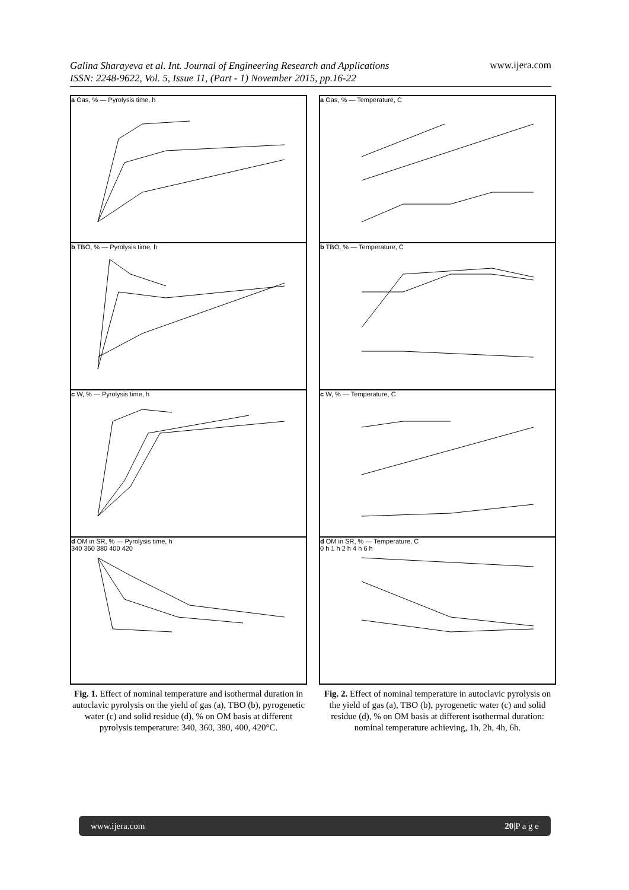Galina Sharayeva et al. Int. Journal of Engineering Research and Applications
ISSN: 2248-9622, Vol. 5, Issue 11, (Part - 1) November 2015, pp.16-22
www.ijera.com
a Gas, % — Pyrolysis time, h
b TBO, % — Pyrolysis time, h
c W, % — Pyrolysis time, h
d OM in SR, % — Pyrolysis time, h
340 360 380 400 420
Fig. 1. Effect of nominal temperature and isothermal duration in autoclavic pyrolysis on the yield of gas (a), TBO (b), pyrogenetic water (c) and solid residue (d), % on OM basis at different pyrolysis temperature: 340, 360, 380, 400, 420°C.
a Gas, % — Temperature, C
b TBO, % — Temperature, C
c W, % — Temperature, C
d OM in SR, % — Temperature, C
0 h 1 h 2 h 4 h 6 h
Fig. 2. Effect of nominal temperature in autoclavic pyrolysis on the yield of gas (a), TBO (b), pyrogenetic water (c) and solid residue (d), % on OM basis at different isothermal duration: nominal temperature achieving, 1h, 2h, 4h, 6h.
www.ijera.com 20|P a g e